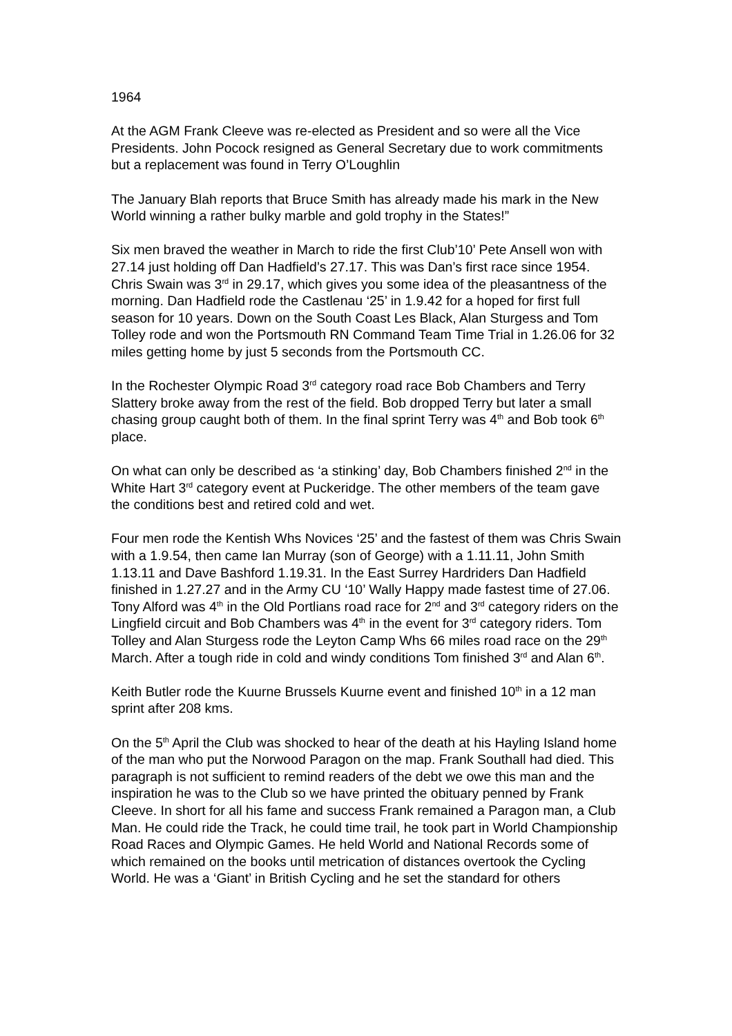1964
At the AGM Frank Cleeve was re-elected as President and so were all the Vice Presidents. John Pocock resigned as General Secretary due to work commitments but a replacement was found in Terry O’Loughlin
The January Blah reports that Bruce Smith has already made his mark in the New World winning a rather bulky marble and gold trophy in the States!”
Six men braved the weather in March to ride the first Club’10’ Pete Ansell won with 27.14 just holding off Dan Hadfield’s 27.17. This was Dan’s first race since 1954. Chris Swain was 3<sup>rd</sup> in 29.17, which gives you some idea of the pleasantness of the morning. Dan Hadfield rode the Castlenau ‘25’ in 1.9.42 for a hoped for first full season for 10 years. Down on the South Coast Les Black, Alan Sturgess and Tom Tolley rode and won the Portsmouth RN Command Team Time Trial in 1.26.06 for 32 miles getting home by just 5 seconds from the Portsmouth CC.
In the Rochester Olympic Road 3<sup>rd</sup> category road race Bob Chambers and Terry Slattery broke away from the rest of the field. Bob dropped Terry but later a small chasing group caught both of them. In the final sprint Terry was 4<sup>th</sup> and Bob took 6<sup>th</sup> place.
On what can only be described as ‘a stinking’ day, Bob Chambers finished 2<sup>nd</sup> in the White Hart 3<sup>rd</sup> category event at Puckeridge. The other members of the team gave the conditions best and retired cold and wet.
Four men rode the Kentish Whs Novices ‘25’ and the fastest of them was Chris Swain with a 1.9.54, then came Ian Murray (son of George) with a 1.11.11, John Smith 1.13.11 and Dave Bashford 1.19.31. In the East Surrey Hardriders Dan Hadfield finished in 1.27.27 and in the Army CU ‘10’ Wally Happy made fastest time of 27.06. Tony Alford was 4<sup>th</sup> in the Old Portlians road race for 2<sup>nd</sup> and 3<sup>rd</sup> category riders on the Lingfield circuit and Bob Chambers was 4<sup>th</sup> in the event for 3<sup>rd</sup> category riders. Tom Tolley and Alan Sturgess rode the Leyton Camp Whs 66 miles road race on the 29<sup>th</sup> March. After a tough ride in cold and windy conditions Tom finished 3<sup>rd</sup> and Alan 6<sup>th</sup>.
Keith Butler rode the Kuurne Brussels Kuurne event and finished 10<sup>th</sup> in a 12 man sprint after 208 kms.
On the 5<sup>th</sup> April the Club was shocked to hear of the death at his Hayling Island home of the man who put the Norwood Paragon on the map. Frank Southall had died. This paragraph is not sufficient to remind readers of the debt we owe this man and the inspiration he was to the Club so we have printed the obituary penned by Frank Cleeve. In short for all his fame and success Frank remained a Paragon man, a Club Man. He could ride the Track, he could time trail, he took part in World Championship Road Races and Olympic Games. He held World and National Records some of which remained on the books until metrication of distances overtook the Cycling World. He was a ‘Giant’ in British Cycling and he set the standard for others